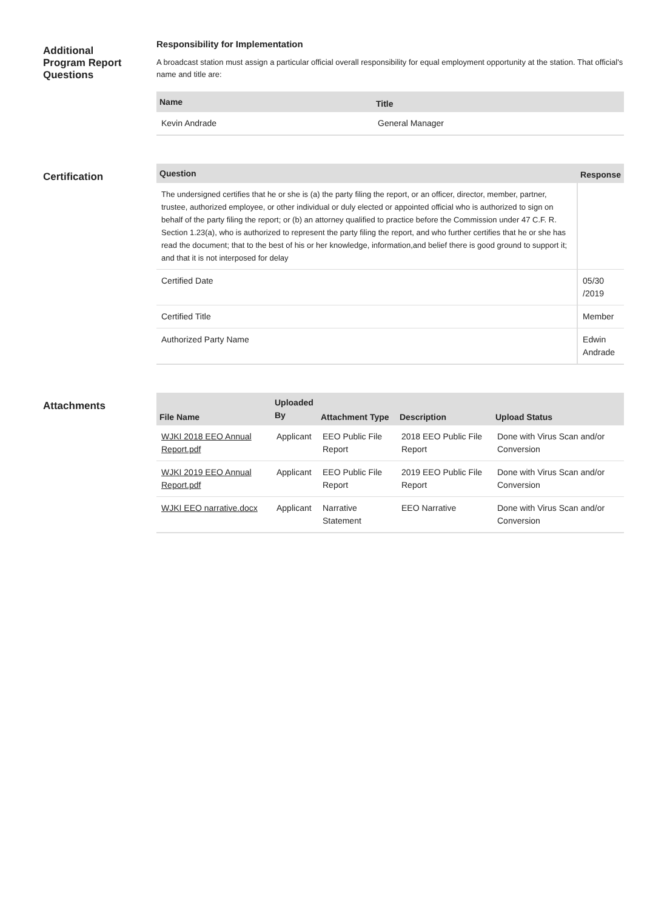Additional
Program Report
Questions
Responsibility for Implementation
A broadcast station must assign a particular official overall responsibility for equal employment opportunity at the station. That official's name and title are:
| Name | Title |
| --- | --- |
| Kevin Andrade | General Manager |
Certification
| Question | Response |
| --- | --- |
| The undersigned certifies that he or she is (a) the party filing the report, or an officer, director, member, partner, trustee, authorized employee, or other individual or duly elected or appointed official who is authorized to sign on behalf of the party filing the report; or (b) an attorney qualified to practice before the Commission under 47 C.F. R. Section 1.23(a), who is authorized to represent the party filing the report, and who further certifies that he or she has read the document; that to the best of his or her knowledge, information,and belief there is good ground to support it; and that it is not interposed for delay | |
| Certified Date | 05/30 /2019 |
| Certified Title | Member |
| Authorized Party Name | Edwin Andrade |
Attachments
| File Name | Uploaded By | Attachment Type | Description | Upload Status |
| --- | --- | --- | --- | --- |
| WJKI 2018 EEO Annual Report.pdf | Applicant | EEO Public File Report | 2018 EEO Public File Report | Done with Virus Scan and/or Conversion |
| WJKI 2019 EEO Annual Report.pdf | Applicant | EEO Public File Report | 2019 EEO Public File Report | Done with Virus Scan and/or Conversion |
| WJKI EEO narrative.docx | Applicant | Narrative Statement | EEO Narrative | Done with Virus Scan and/or Conversion |